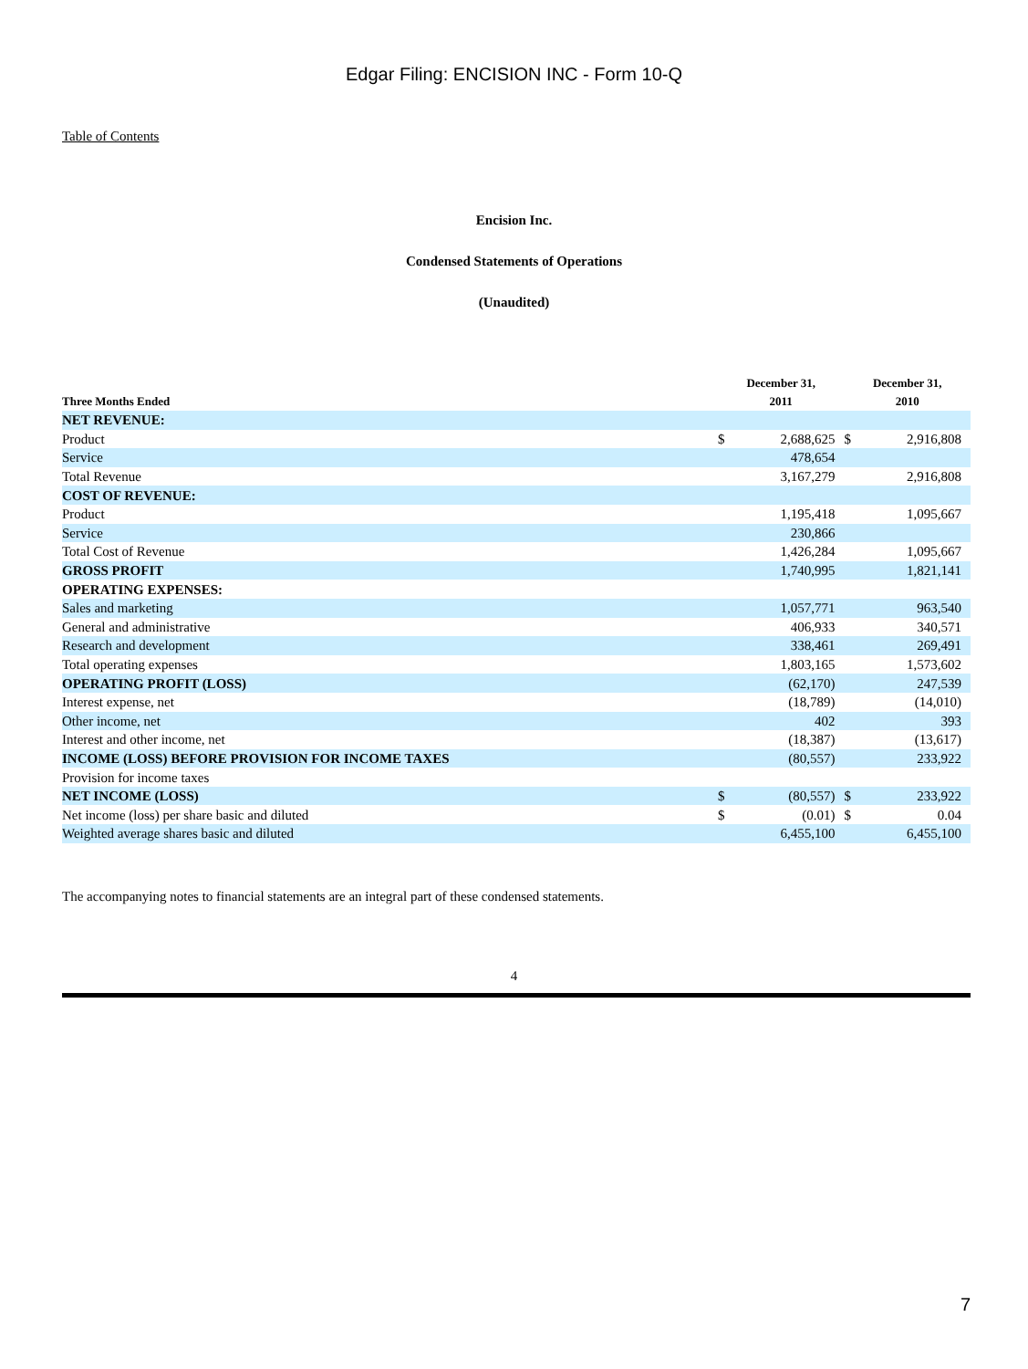Edgar Filing: ENCISION INC - Form 10-Q
Table of Contents
Encision Inc.
Condensed Statements of Operations
(Unaudited)
| Three Months Ended | December 31, 2011 | | December 31, 2010 | |
| --- | --- | --- | --- | --- |
| NET REVENUE: | | | | |
| Product | $ | 2,688,625 | $ | 2,916,808 |
| Service | | 478,654 | | |
| Total Revenue | | 3,167,279 | | 2,916,808 |
| COST OF REVENUE: | | | | |
| Product | | 1,195,418 | | 1,095,667 |
| Service | | 230,866 | | |
| Total Cost of Revenue | | 1,426,284 | | 1,095,667 |
| GROSS PROFIT | | 1,740,995 | | 1,821,141 |
| OPERATING EXPENSES: | | | | |
| Sales and marketing | | 1,057,771 | | 963,540 |
| General and administrative | | 406,933 | | 340,571 |
| Research and development | | 338,461 | | 269,491 |
| Total operating expenses | | 1,803,165 | | 1,573,602 |
| OPERATING PROFIT (LOSS) | | (62,170) | | 247,539 |
| Interest expense, net | | (18,789) | | (14,010) |
| Other income, net | | 402 | | 393 |
| Interest and other income, net | | (18,387) | | (13,617) |
| INCOME (LOSS) BEFORE PROVISION FOR INCOME TAXES | | (80,557) | | 233,922 |
| Provision for income taxes | | | | |
| NET INCOME (LOSS) | $ | (80,557) | $ | 233,922 |
| Net income (loss) per share basic and diluted | $ | (0.01) | $ | 0.04 |
| Weighted average shares basic and diluted | | 6,455,100 | | 6,455,100 |
The accompanying notes to financial statements are an integral part of these condensed statements.
4
7